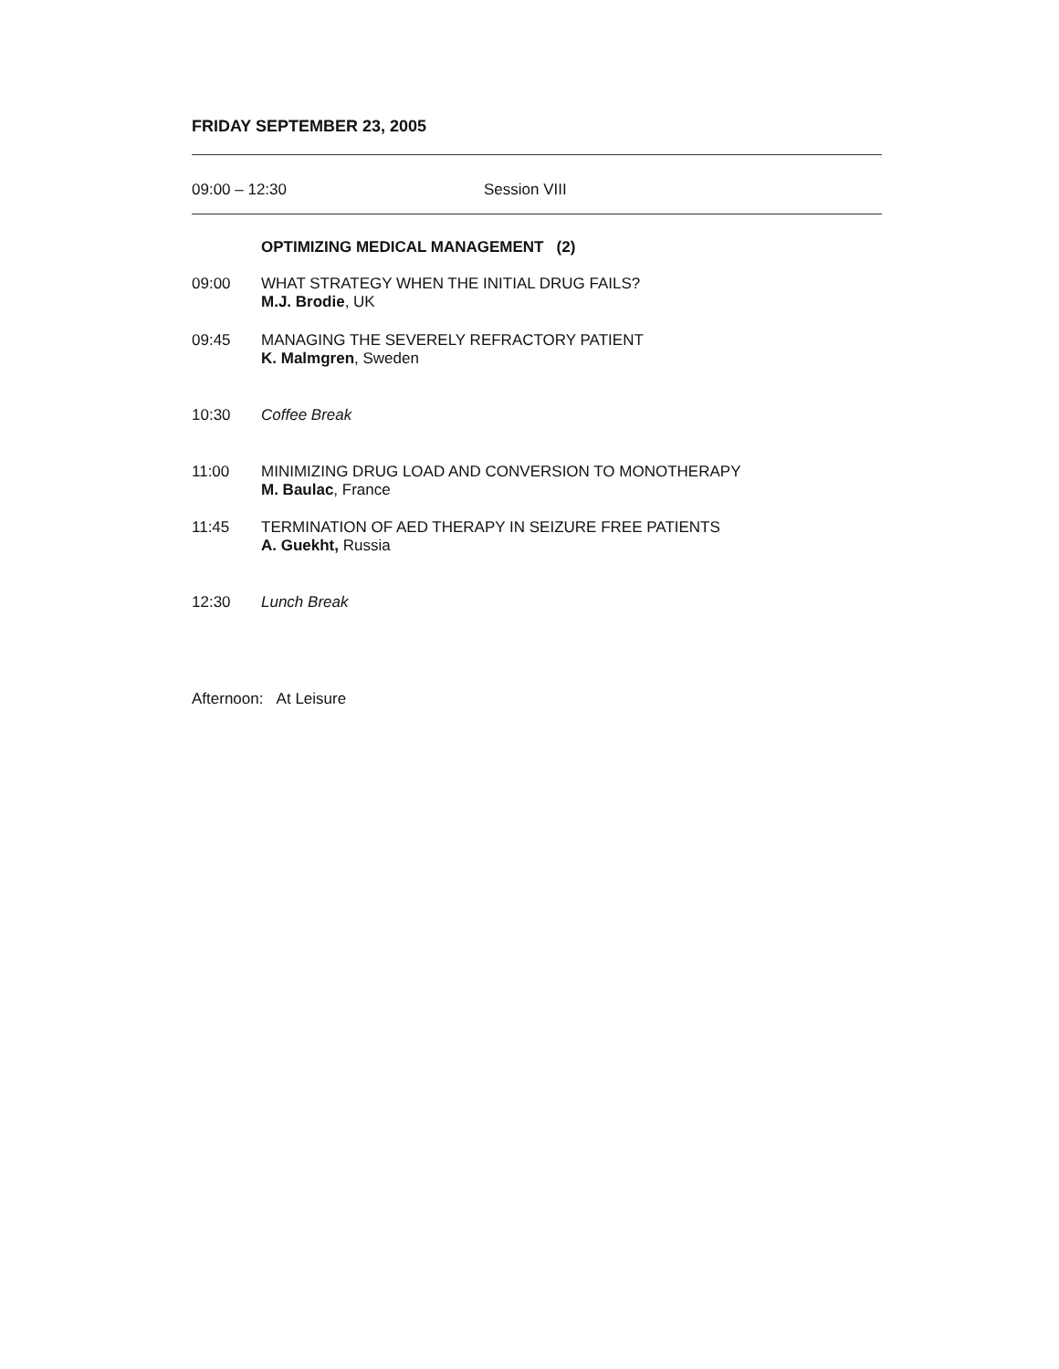FRIDAY SEPTEMBER 23, 2005
09:00 – 12:30 Session VIII
OPTIMIZING MEDICAL MANAGEMENT (2)
09:00 WHAT STRATEGY WHEN THE INITIAL DRUG FAILS?
M.J. Brodie, UK
09:45 MANAGING THE SEVERELY REFRACTORY PATIENT
K. Malmgren, Sweden
10:30 Coffee Break
11:00 MINIMIZING DRUG LOAD AND CONVERSION TO MONOTHERAPY
M. Baulac, France
11:45 TERMINATION OF AED THERAPY IN SEIZURE FREE PATIENTS
A. Guekht, Russia
12:30 Lunch Break
Afternoon: At Leisure